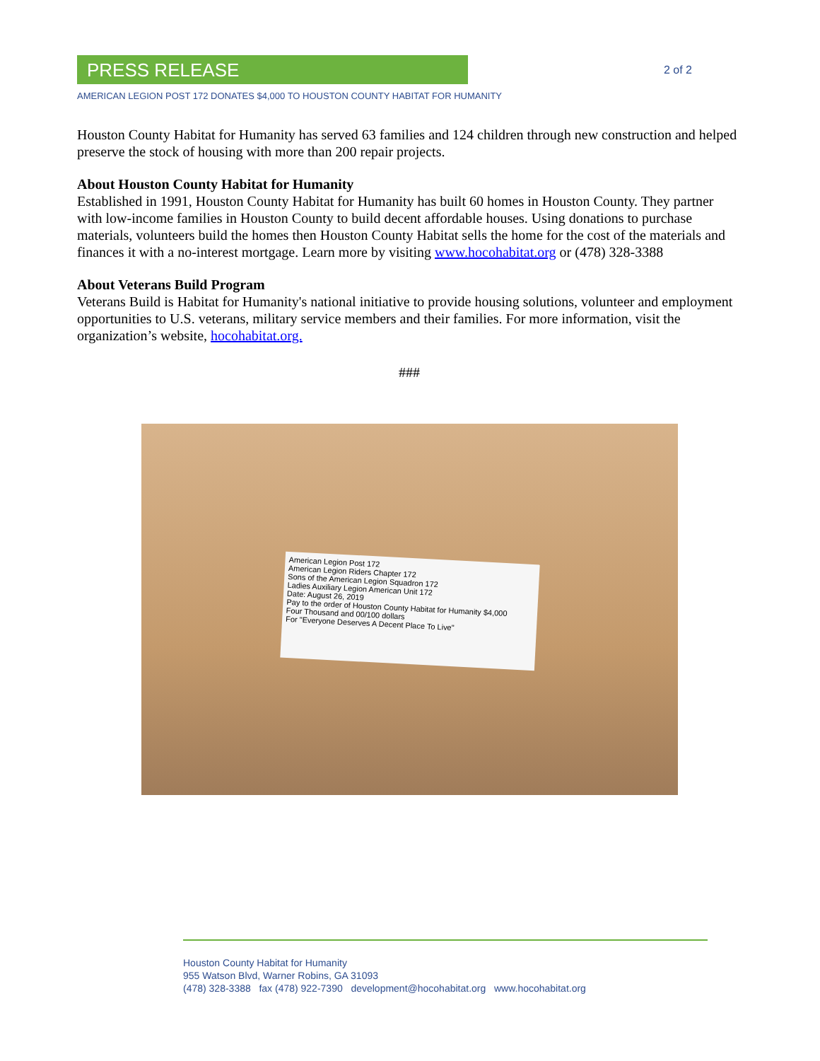PRESS RELEASE
2 of 2
AMERICAN LEGION POST 172 DONATES $4,000 TO HOUSTON COUNTY HABITAT FOR HUMANITY
Houston County Habitat for Humanity has served 63 families and 124 children through new construction and helped preserve the stock of housing with more than 200 repair projects.
About Houston County Habitat for Humanity
Established in 1991, Houston County Habitat for Humanity has built 60 homes in Houston County. They partner with low-income families in Houston County to build decent affordable houses. Using donations to purchase materials, volunteers build the homes then Houston County Habitat sells the home for the cost of the materials and finances it with a no-interest mortgage. Learn more by visiting www.hocohabitat.org or (478) 328-3388
About Veterans Build Program
Veterans Build is Habitat for Humanity's national initiative to provide housing solutions, volunteer and employment opportunities to U.S. veterans, military service members and their families. For more information, visit the organization’s website, hocohabitat.org.
###
American Legion Post 172
American Legion Riders Chapter 172
Sons of the American Legion Squadron 172
Ladies Auxiliary Legion American Unit 172
Date: August 26, 2019
Pay to the order of Houston County Habitat for Humanity $4,000
Four Thousand and 00/100 dollars
For "Everyone Deserves A Decent Place To Live"
Houston County Habitat for Humanity
955 Watson Blvd, Warner Robins, GA 31093
(478) 328-3388 fax (478) 922-7390 development@hocohabitat.org www.hocohabitat.org